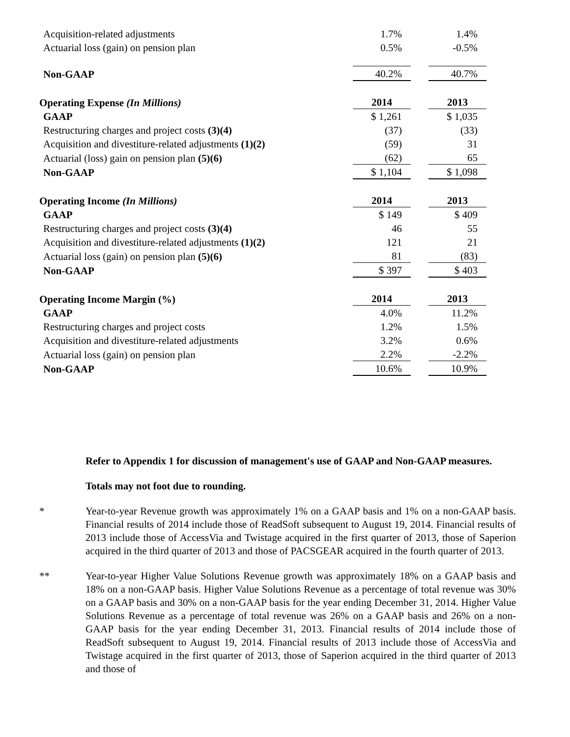| Acquisition-related adjustments | 1.7% | | 1.4% |
| Actuarial loss (gain) on pension plan | 0.5% | | -0.5% |
| Non-GAAP | 40.2% | | 40.7% |
| Operating Expense (In Millions) | 2014 | | 2013 |
| GAAP | $ 1,261 | | $ 1,035 |
| Restructuring charges and project costs (3)(4) | (37) | | (33) |
| Acquisition and divestiture-related adjustments (1)(2) | (59) | | 31 |
| Actuarial (loss) gain on pension plan (5)(6) | (62) | | 65 |
| Non-GAAP | $ 1,104 | | $ 1,098 |
| Operating Income (In Millions) | 2014 | | 2013 |
| GAAP | $ 149 | | $ 409 |
| Restructuring charges and project costs (3)(4) | 46 | | 55 |
| Acquisition and divestiture-related adjustments (1)(2) | 121 | | 21 |
| Actuarial loss (gain) on pension plan (5)(6) | 81 | | (83) |
| Non-GAAP | $ 397 | | $ 403 |
| Operating Income Margin (%) | 2014 | | 2013 |
| GAAP | 4.0% | | 11.2% |
| Restructuring charges and project costs | 1.2% | | 1.5% |
| Acquisition and divestiture-related adjustments | 3.2% | | 0.6% |
| Actuarial loss (gain) on pension plan | 2.2% | | -2.2% |
| Non-GAAP | 10.6% | | 10.9% |
Refer to Appendix 1 for discussion of management's use of GAAP and Non-GAAP measures.
Totals may not foot due to rounding.
* Year-to-year Revenue growth was approximately 1% on a GAAP basis and 1% on a non-GAAP basis. Financial results of 2014 include those of ReadSoft subsequent to August 19, 2014. Financial results of 2013 include those of AccessVia and Twistage acquired in the first quarter of 2013, those of Saperion acquired in the third quarter of 2013 and those of PACSGEAR acquired in the fourth quarter of 2013.
** Year-to-year Higher Value Solutions Revenue growth was approximately 18% on a GAAP basis and 18% on a non-GAAP basis. Higher Value Solutions Revenue as a percentage of total revenue was 30% on a GAAP basis and 30% on a non-GAAP basis for the year ending December 31, 2014. Higher Value Solutions Revenue as a percentage of total revenue was 26% on a GAAP basis and 26% on a non-GAAP basis for the year ending December 31, 2013. Financial results of 2014 include those of ReadSoft subsequent to August 19, 2014. Financial results of 2013 include those of AccessVia and Twistage acquired in the first quarter of 2013, those of Saperion acquired in the third quarter of 2013 and those of